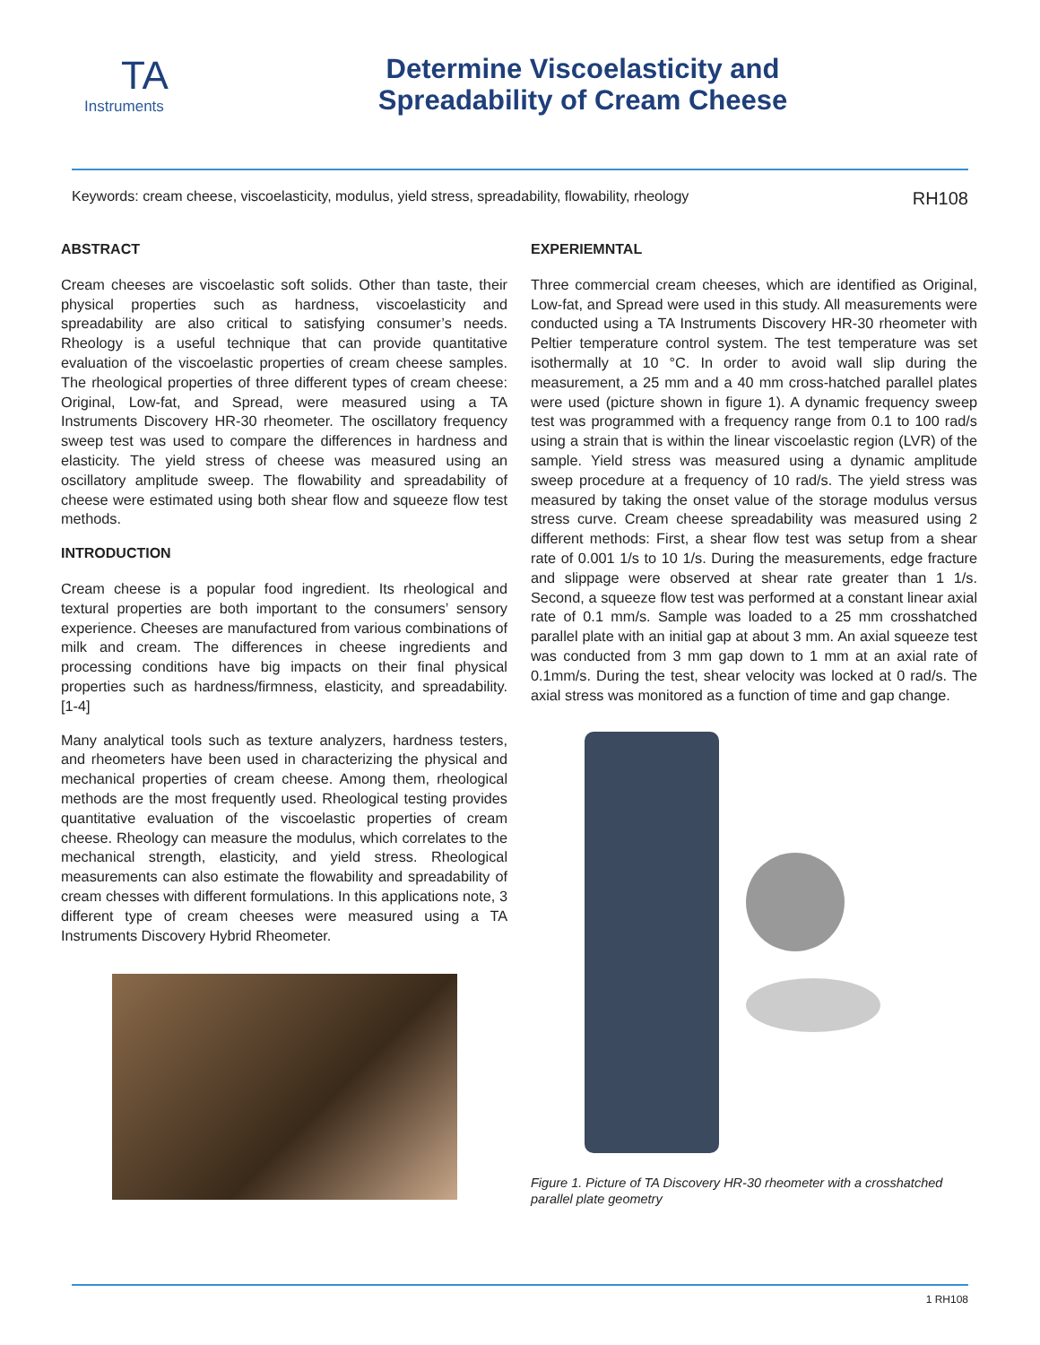TA
Instruments
Determine Viscoelasticity and
Spreadability of Cream Cheese
Keywords: cream cheese, viscoelasticity, modulus, yield stress, spreadability, flowability, rheology RH108
ABSTRACT
Cream cheeses are viscoelastic soft solids. Other than taste, their physical properties such as hardness, viscoelasticity and spreadability are also critical to satisfying consumer’s needs. Rheology is a useful technique that can provide quantitative evaluation of the viscoelastic properties of cream cheese samples. The rheological properties of three different types of cream cheese: Original, Low-fat, and Spread, were measured using a TA Instruments Discovery HR-30 rheometer. The oscillatory frequency sweep test was used to compare the differences in hardness and elasticity. The yield stress of cheese was measured using an oscillatory amplitude sweep. The flowability and spreadability of cheese were estimated using both shear flow and squeeze flow test methods.
INTRODUCTION
Cream cheese is a popular food ingredient. Its rheological and textural properties are both important to the consumers’ sensory experience. Cheeses are manufactured from various combinations of milk and cream. The differences in cheese ingredients and processing conditions have big impacts on their final physical properties such as hardness/firmness, elasticity, and spreadability. [1-4]
Many analytical tools such as texture analyzers, hardness testers, and rheometers have been used in characterizing the physical and mechanical properties of cream cheese. Among them, rheological methods are the most frequently used. Rheological testing provides quantitative evaluation of the viscoelastic properties of cream cheese. Rheology can measure the modulus, which correlates to the mechanical strength, elasticity, and yield stress. Rheological measurements can also estimate the flowability and spreadability of cream chesses with different formulations. In this applications note, 3 different type of cream cheeses were measured using a TA Instruments Discovery Hybrid Rheometer.
EXPERIEMNTAL
Three commercial cream cheeses, which are identified as Original, Low-fat, and Spread were used in this study. All measurements were conducted using a TA Instruments Discovery HR-30 rheometer with Peltier temperature control system. The test temperature was set isothermally at 10 °C. In order to avoid wall slip during the measurement, a 25 mm and a 40 mm cross-hatched parallel plates were used (picture shown in figure 1). A dynamic frequency sweep test was programmed with a frequency range from 0.1 to 100 rad/s using a strain that is within the linear viscoelastic region (LVR) of the sample. Yield stress was measured using a dynamic amplitude sweep procedure at a frequency of 10 rad/s. The yield stress was measured by taking the onset value of the storage modulus versus stress curve. Cream cheese spreadability was measured using 2 different methods: First, a shear flow test was setup from a shear rate of 0.001 1/s to 10 1/s. During the measurements, edge fracture and slippage were observed at shear rate greater than 1 1/s. Second, a squeeze flow test was performed at a constant linear axial rate of 0.1 mm/s. Sample was loaded to a 25 mm crosshatched parallel plate with an initial gap at about 3 mm. An axial squeeze test was conducted from 3 mm gap down to 1 mm at an axial rate of 0.1mm/s. During the test, shear velocity was locked at 0 rad/s. The axial stress was monitored as a function of time and gap change.
Figure 1. Picture of TA Discovery HR-30 rheometer with a crosshatched parallel plate geometry
1 RH108